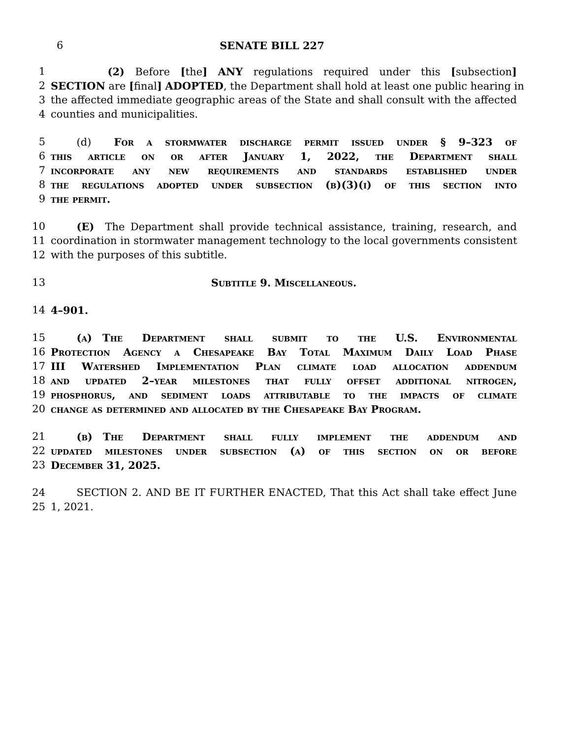6 SENATE BILL 227
1      (2) Before [the] ANY regulations required under this [subsection]
2 SECTION are [final] ADOPTED, the Department shall hold at least one public hearing in
3 the affected immediate geographic areas of the State and shall consult with the affected
4 counties and municipalities.
5   (d)  For a stormwater discharge permit issued under § 9–323 of
6 this article on or after January 1, 2022, the Department shall
7 incorporate any new requirements and standards established under
8 the regulations adopted under subsection (b)(3)(i) of this section into
9 the permit.
10   (E)  The Department shall provide technical assistance, training, research, and
11 coordination in stormwater management technology to the local governments consistent
12 with the purposes of this subtitle.
13 Subtitle 9. Miscellaneous.
14 4–901.
15   (a) The Department shall submit to the U.S. Environmental
16 Protection Agency a Chesapeake Bay Total Maximum Daily Load Phase
17 III Watershed Implementation Plan climate load allocation addendum
18 and updated 2–year milestones that fully offset additional nitrogen,
19 phosphorus, and sediment loads attributable to the impacts of climate
20 change as determined and allocated by the Chesapeake Bay Program.
21   (b) The Department shall fully implement the addendum and
22 updated milestones under subsection (a) of this section on or before
23 December 31, 2025.
24   SECTION 2. AND BE IT FURTHER ENACTED, That this Act shall take effect June
25 1, 2021.